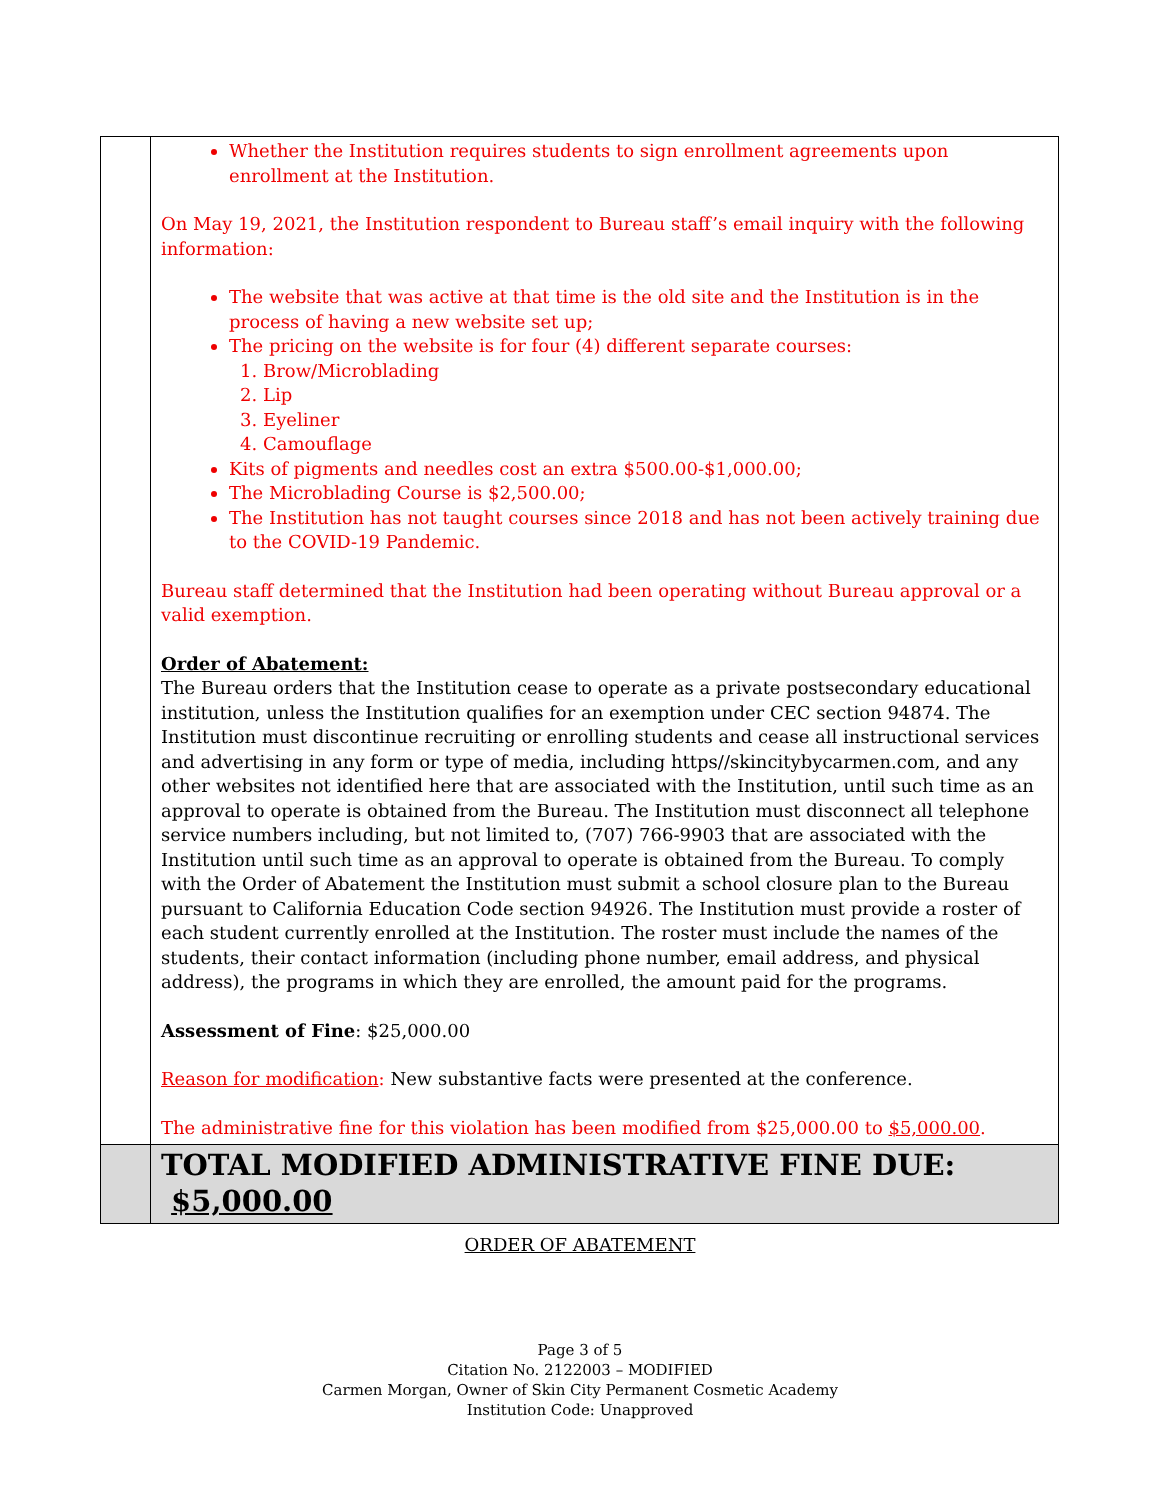| | Whether the Institution requires students to sign enrollment agreements upon enrollment at the Institution. On May 19, 2021, the Institution respondent to Bureau staff’s email inquiry with the following information: The website that was active at that time is the old site and the Institution is in the process of having a new website set up; The pricing on the website is for four (4) different separate courses: 1. Brow/Microblading 2. Lip 3. Eyeliner 4. Camouflage Kits of pigments and needles cost an extra $500.00-$1,000.00; The Microblading Course is $2,500.00; The Institution has not taught courses since 2018 and has not been actively training due to the COVID-19 Pandemic. Bureau staff determined that the Institution had been operating without Bureau approval or a valid exemption. Order of Abatement: The Bureau orders that the Institution cease to operate as a private postsecondary educational institution, unless the Institution qualifies for an exemption under CEC section 94874. The Institution must discontinue recruiting or enrolling students and cease all instructional services and advertising in any form or type of media, including https//skincitybycarmen.com, and any other websites not identified here that are associated with the Institution, until such time as an approval to operate is obtained from the Bureau. The Institution must disconnect all telephone service numbers including, but not limited to, (707) 766-9903 that are associated with the Institution until such time as an approval to operate is obtained from the Bureau. To comply with the Order of Abatement the Institution must submit a school closure plan to the Bureau pursuant to California Education Code section 94926. The Institution must provide a roster of each student currently enrolled at the Institution. The roster must include the names of the students, their contact information (including phone number, email address, and physical address), the programs in which they are enrolled, the amount paid for the programs. Assessment of Fine : $25,000.00 Reason for modification : New substantive facts were presented at the conference. The administrative fine for this violation has been modified from $25,000.00 to $5,000.00 . |
| | TOTAL MODIFIED ADMINISTRATIVE FINE DUE: $5,000.00 |
ORDER OF ABATEMENT
Page 3 of 5
Citation No. 2122003 – MODIFIED
Carmen Morgan, Owner of Skin City Permanent Cosmetic Academy
Institution Code: Unapproved